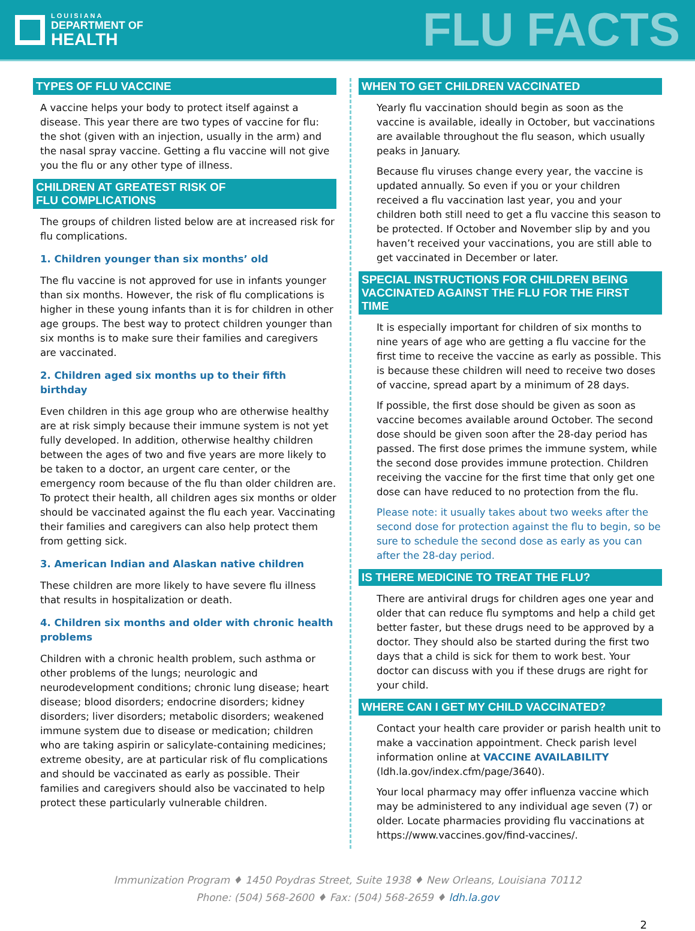LOUISIANA
DEPARTMENT OF
HEALTH
FLU FACTS
TYPES OF FLU VACCINE
A vaccine helps your body to protect itself against a disease. This year there are two types of vaccine for flu: the shot (given with an injection, usually in the arm) and the nasal spray vaccine. Getting a flu vaccine will not give you the flu or any other type of illness.
CHILDREN AT GREATEST RISK OF
FLU COMPLICATIONS
The groups of children listed below are at increased risk for flu complications.
1. Children younger than six months’ old
The flu vaccine is not approved for use in infants younger than six months. However, the risk of flu complications is higher in these young infants than it is for children in other age groups. The best way to protect children younger than six months is to make sure their families and caregivers are vaccinated.
2. Children aged six months up to their fifth birthday
Even children in this age group who are otherwise healthy are at risk simply because their immune system is not yet fully developed. In addition, otherwise healthy children between the ages of two and five years are more likely to be taken to a doctor, an urgent care center, or the emergency room because of the flu than older children are.
To protect their health, all children ages six months or older should be vaccinated against the flu each year. Vaccinating their families and caregivers can also help protect them from getting sick.
3. American Indian and Alaskan native children
These children are more likely to have severe flu illness that results in hospitalization or death.
4. Children six months and older with chronic health problems
Children with a chronic health problem, such asthma or other problems of the lungs; neurologic and neurodevelopment conditions; chronic lung disease; heart disease; blood disorders; endocrine disorders; kidney disorders; liver disorders; metabolic disorders; weakened immune system due to disease or medication; children who are taking aspirin or salicylate-containing medicines; extreme obesity, are at particular risk of flu complications and should be vaccinated as early as possible. Their families and caregivers should also be vaccinated to help protect these particularly vulnerable children.
WHEN TO GET CHILDREN VACCINATED
Yearly flu vaccination should begin as soon as the vaccine is available, ideally in October, but vaccinations are available throughout the flu season, which usually peaks in January.
Because flu viruses change every year, the vaccine is updated annually. So even if you or your children received a flu vaccination last year, you and your children both still need to get a flu vaccine this season to be protected. If October and November slip by and you haven’t received your vaccinations, you are still able to get vaccinated in December or later.
SPECIAL INSTRUCTIONS FOR CHILDREN BEING VACCINATED AGAINST THE FLU FOR THE FIRST TIME
It is especially important for children of six months to nine years of age who are getting a flu vaccine for the first time to receive the vaccine as early as possible. This is because these children will need to receive two doses of vaccine, spread apart by a minimum of 28 days.
If possible, the first dose should be given as soon as vaccine becomes available around October. The second dose should be given soon after the 28-day period has passed. The first dose primes the immune system, while the second dose provides immune protection. Children receiving the vaccine for the first time that only get one dose can have reduced to no protection from the flu.
Please note: it usually takes about two weeks after the second dose for protection against the flu to begin, so be sure to schedule the second dose as early as you can after the 28-day period.
IS THERE MEDICINE TO TREAT THE FLU?
There are antiviral drugs for children ages one year and older that can reduce flu symptoms and help a child get better faster, but these drugs need to be approved by a doctor. They should also be started during the first two days that a child is sick for them to work best. Your doctor can discuss with you if these drugs are right for your child.
WHERE CAN I GET MY CHILD VACCINATED?
Contact your health care provider or parish health unit to make a vaccination appointment. Check parish level information online at VACCINE AVAILABILITY (ldh.la.gov/index.cfm/page/3640).
Your local pharmacy may offer influenza vaccine which may be administered to any individual age seven (7) or older. Locate pharmacies providing flu vaccinations at https://www.vaccines.gov/find-vaccines/.
Immunization Program ♦ 1450 Poydras Street, Suite 1938 ♦ New Orleans, Louisiana 70112
Phone: (504) 568-2600 ♦ Fax: (504) 568-2659 ♦ ldh.la.gov
2